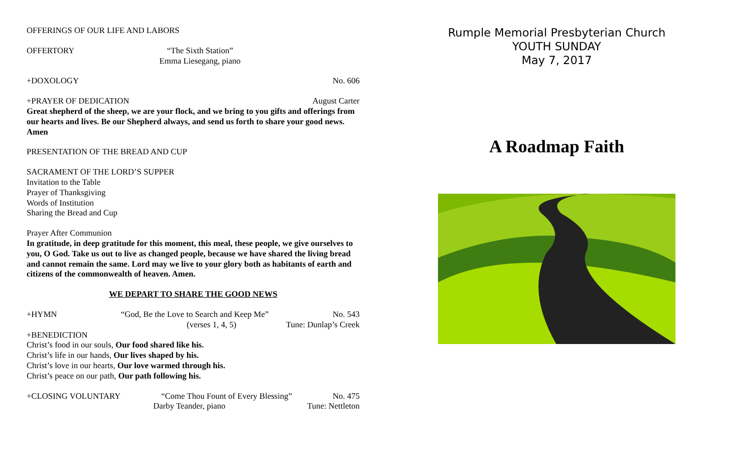OFFERINGS OF OUR LIFE AND LABORS
OFFERTORY “The Sixth Station”
Emma Liesegang, piano
+DOXOLOGY No. 606
+PRAYER OF DEDICATION August Carter
Great shepherd of the sheep, we are your flock, and we bring to you gifts and offerings from our hearts and lives. Be our Shepherd always, and send us forth to share your good news. Amen
PRESENTATION OF THE BREAD AND CUP
SACRAMENT OF THE LORD’S SUPPER
Invitation to the Table
Prayer of Thanksgiving
Words of Institution
Sharing the Bread and Cup
Prayer After Communion
In gratitude, in deep gratitude for this moment, this meal, these people, we give ourselves to you, O God. Take us out to live as changed people, because we have shared the living bread and cannot remain the same. Lord may we live to your glory both as habitants of earth and citizens of the commonwealth of heaven. Amen.
WE DEPART TO SHARE THE GOOD NEWS
+HYMN “God, Be the Love to Search and Keep Me” No. 543
(verses 1, 4, 5) Tune: Dunlap’s Creek
+BENEDICTION
Christ’s food in our souls, Our food shared like his.
Christ’s life in our hands, Our lives shaped by his.
Christ’s love in our hearts, Our love warmed through his.
Christ’s peace on our path, Our path following his.
+CLOSING VOLUNTARY “Come Thou Fount of Every Blessing” No. 475
Darby Teander, piano Tune: Nettleton
Rumple Memorial Presbyterian Church
YOUTH SUNDAY
May 7, 2017
A Roadmap Faith